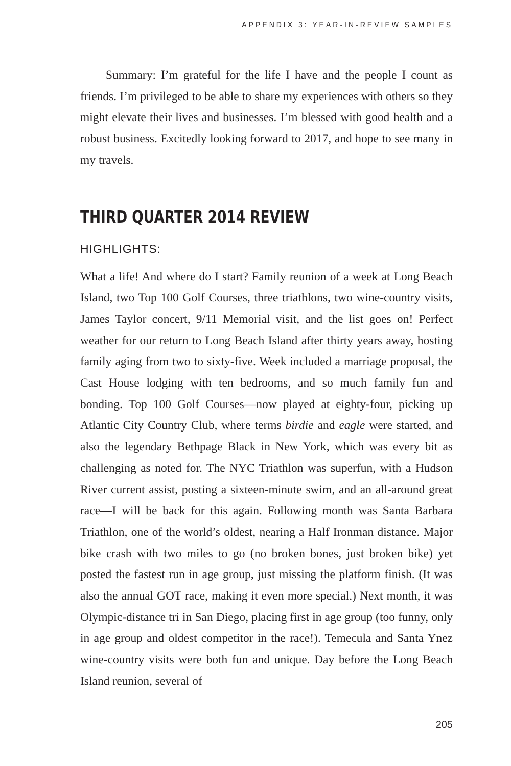APPENDIX 3: YEAR-IN-REVIEW SAMPLES
Summary: I’m grateful for the life I have and the people I count as friends. I’m privileged to be able to share my experiences with others so they might elevate their lives and businesses. I’m blessed with good health and a robust business. Excitedly looking forward to 2017, and hope to see many in my travels.
THIRD QUARTER 2014 REVIEW
HIGHLIGHTS:
What a life! And where do I start? Family reunion of a week at Long Beach Island, two Top 100 Golf Courses, three triathlons, two wine-country visits, James Taylor concert, 9/11 Memorial visit, and the list goes on! Perfect weather for our return to Long Beach Island after thirty years away, hosting family aging from two to sixty-five. Week included a marriage proposal, the Cast House lodging with ten bedrooms, and so much family fun and bonding. Top 100 Golf Courses—now played at eighty-four, picking up Atlantic City Country Club, where terms birdie and eagle were started, and also the legendary Bethpage Black in New York, which was every bit as challenging as noted for. The NYC Triathlon was superfun, with a Hudson River current assist, posting a sixteen-minute swim, and an all-around great race—I will be back for this again. Following month was Santa Barbara Triathlon, one of the world’s oldest, nearing a Half Ironman distance. Major bike crash with two miles to go (no broken bones, just broken bike) yet posted the fastest run in age group, just missing the platform finish. (It was also the annual GOT race, making it even more special.) Next month, it was Olympic-distance tri in San Diego, placing first in age group (too funny, only in age group and oldest competitor in the race!). Temecula and Santa Ynez wine-country visits were both fun and unique. Day before the Long Beach Island reunion, several of
205